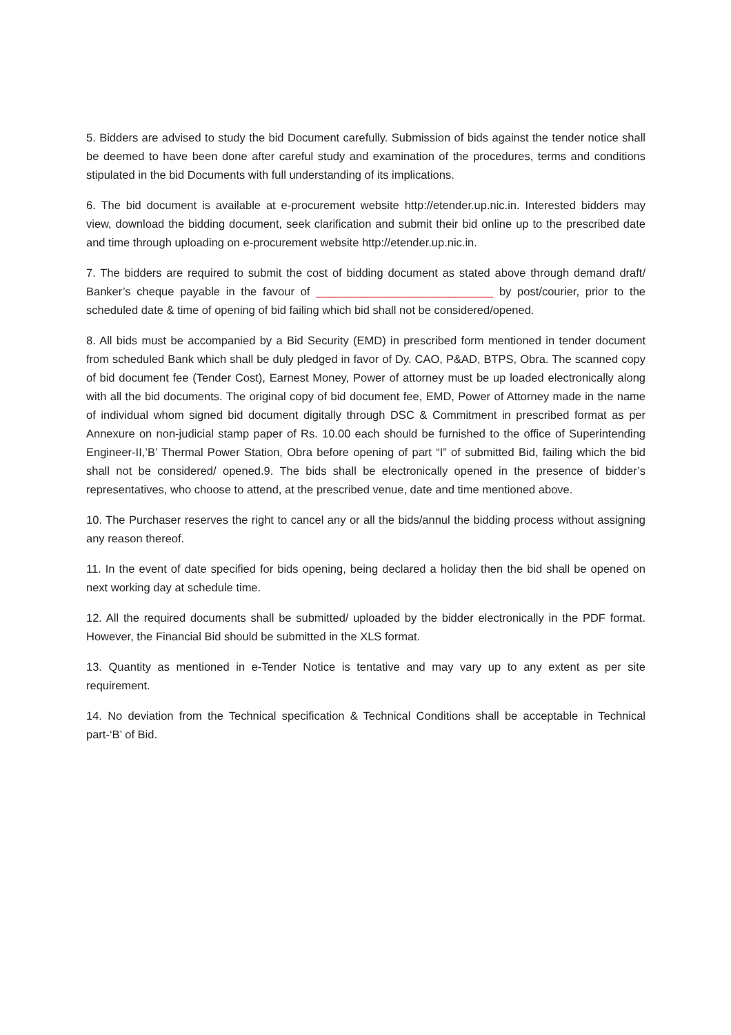5. Bidders are advised to study the bid Document carefully. Submission of bids against the tender notice shall be deemed to have been done after careful study and examination of the procedures, terms and conditions stipulated in the bid Documents with full understanding of its implications.
6. The bid document is available at e-procurement website http://etender.up.nic.in. Interested bidders may view, download the bidding document, seek clarification and submit their bid online up to the prescribed date and time through uploading on e-procurement website http://etender.up.nic.in.
7. The bidders are required to submit the cost of bidding document as stated above through demand draft/ Banker’s cheque payable in the favour of ____________________________ by post/courier, prior to the scheduled date & time of opening of bid failing which bid shall not be considered/opened.
8. All bids must be accompanied by a Bid Security (EMD) in prescribed form mentioned in tender document from scheduled Bank which shall be duly pledged in favor of Dy. CAO, P&AD, BTPS, Obra. The scanned copy of bid document fee (Tender Cost), Earnest Money, Power of attorney must be up loaded electronically along with all the bid documents. The original copy of bid document fee, EMD, Power of Attorney made in the name of individual whom signed bid document digitally through DSC & Commitment in prescribed format as per Annexure on non-judicial stamp paper of Rs. 10.00 each should be furnished to the office of Superintending Engineer-II,’B’ Thermal Power Station, Obra before opening of part “I” of submitted Bid, failing which the bid shall not be considered/ opened.9. The bids shall be electronically opened in the presence of bidder’s representatives, who choose to attend, at the prescribed venue, date and time mentioned above.
10. The Purchaser reserves the right to cancel any or all the bids/annul the bidding process without assigning any reason thereof.
11. In the event of date specified for bids opening, being declared a holiday then the bid shall be opened on next working day at schedule time.
12. All the required documents shall be submitted/ uploaded by the bidder electronically in the PDF format. However, the Financial Bid should be submitted in the XLS format.
13. Quantity as mentioned in e-Tender Notice is tentative and may vary up to any extent as per site requirement.
14. No deviation from the Technical specification & Technical Conditions shall be acceptable in Technical part-‘B’ of Bid.